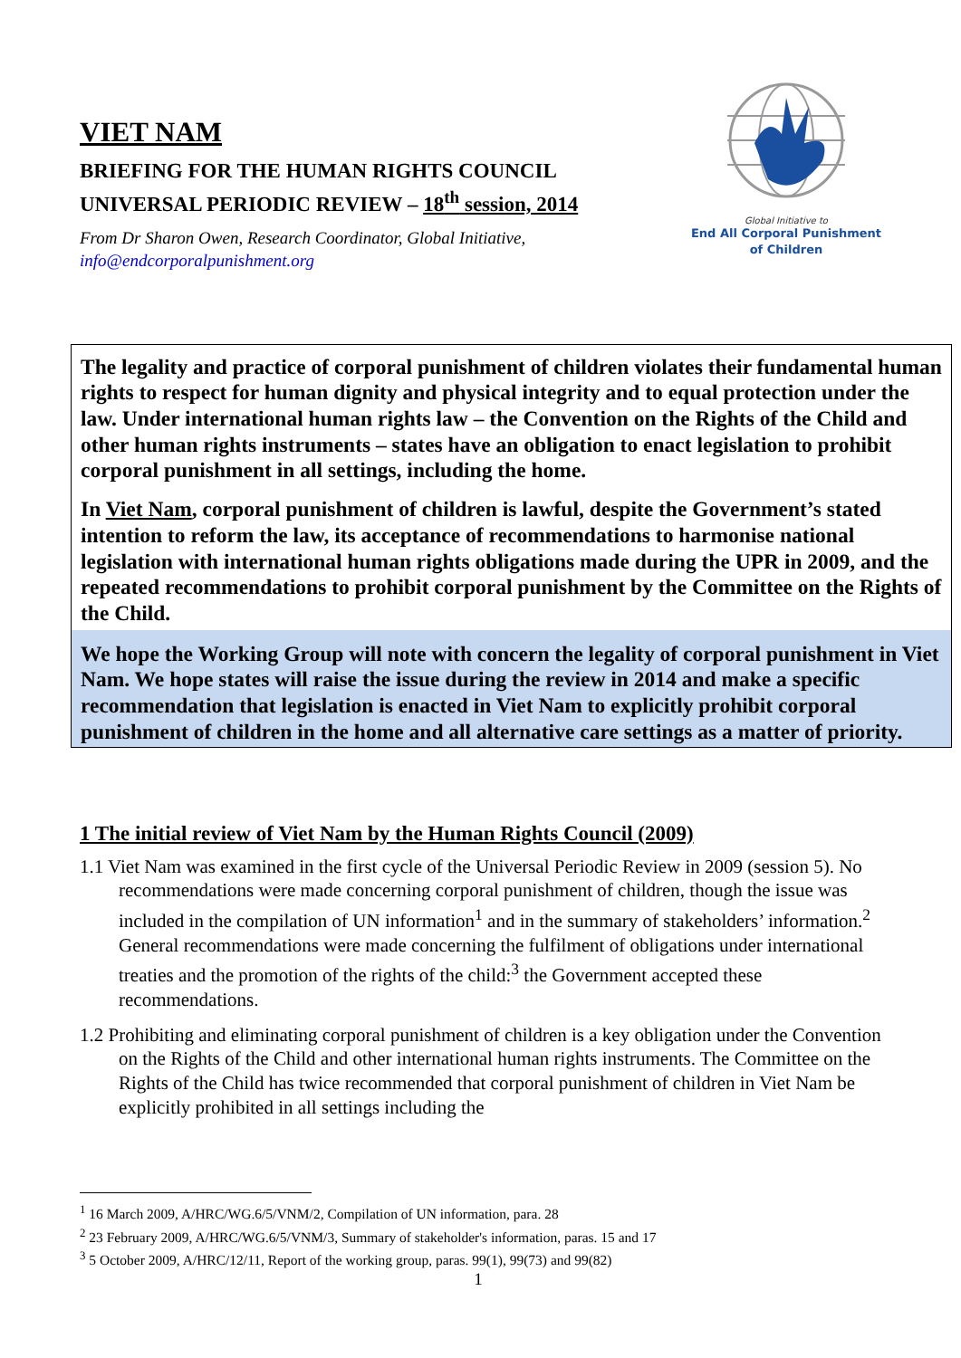VIET NAM
BRIEFING FOR THE HUMAN RIGHTS COUNCIL
UNIVERSAL PERIODIC REVIEW – 18<sup>th</sup> session, 2014
From Dr Sharon Owen, Research Coordinator, Global Initiative,
info@endcorporalpunishment.org
Global Initiative to
End All Corporal Punishment
of Children
The legality and practice of corporal punishment of children violates their fundamental human rights to respect for human dignity and physical integrity and to equal protection under the law. Under international human rights law – the Convention on the Rights of the Child and other human rights instruments – states have an obligation to enact legislation to prohibit corporal punishment in all settings, including the home.
In Viet Nam, corporal punishment of children is lawful, despite the Government’s stated intention to reform the law, its acceptance of recommendations to harmonise national legislation with international human rights obligations made during the UPR in 2009, and the repeated recommendations to prohibit corporal punishment by the Committee on the Rights of the Child.
We hope the Working Group will note with concern the legality of corporal punishment in Viet Nam. We hope states will raise the issue during the review in 2014 and make a specific recommendation that legislation is enacted in Viet Nam to explicitly prohibit corporal punishment of children in the home and all alternative care settings as a matter of priority.
1 The initial review of Viet Nam by the Human Rights Council (2009)
1.1 Viet Nam was examined in the first cycle of the Universal Periodic Review in 2009 (session 5). No recommendations were made concerning corporal punishment of children, though the issue was included in the compilation of UN information<sup>1</sup> and in the summary of stakeholders’ information.<sup>2</sup> General recommendations were made concerning the fulfilment of obligations under international treaties and the promotion of the rights of the child:<sup>3</sup> the Government accepted these recommendations.
1.2 Prohibiting and eliminating corporal punishment of children is a key obligation under the Convention on the Rights of the Child and other international human rights instruments. The Committee on the Rights of the Child has twice recommended that corporal punishment of children in Viet Nam be explicitly prohibited in all settings including the
<sup>1</sup> 16 March 2009, A/HRC/WG.6/5/VNM/2, Compilation of UN information, para. 28
<sup>2</sup> 23 February 2009, A/HRC/WG.6/5/VNM/3, Summary of stakeholder's information, paras. 15 and 17
<sup>3</sup> 5 October 2009, A/HRC/12/11, Report of the working group, paras. 99(1), 99(73) and 99(82)
1